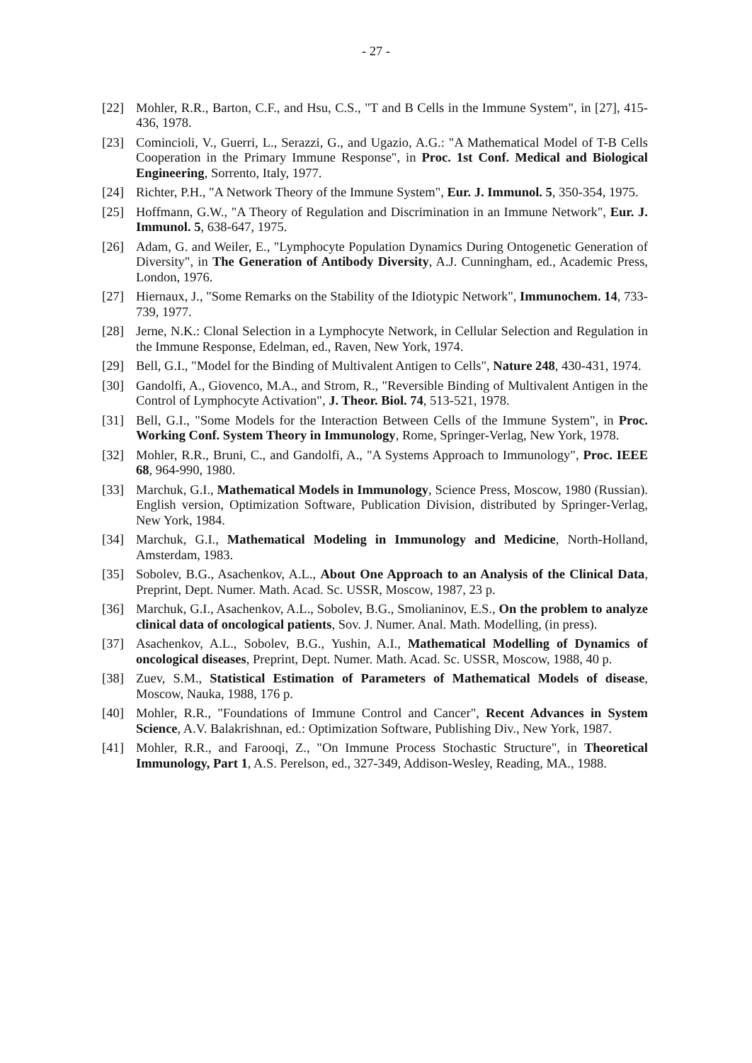- 27 -
[22] Mohler, R.R., Barton, C.F., and Hsu, C.S., "T and B Cells in the Immune System", in [27], 415-436, 1978.
[23] Comincioli, V., Guerri, L., Serazzi, G., and Ugazio, A.G.: "A Mathematical Model of T-B Cells Cooperation in the Primary Immune Response", in Proc. 1st Conf. Medical and Biological Engineering, Sorrento, Italy, 1977.
[24] Richter, P.H., "A Network Theory of the Immune System", Eur. J. Immunol. 5, 350-354, 1975.
[25] Hoffmann, G.W., "A Theory of Regulation and Discrimination in an Immune Network", Eur. J. Immunol. 5, 638-647, 1975.
[26] Adam, G. and Weiler, E., "Lymphocyte Population Dynamics During Ontogenetic Generation of Diversity", in The Generation of Antibody Diversity, A.J. Cunningham, ed., Academic Press, London, 1976.
[27] Hiernaux, J., "Some Remarks on the Stability of the Idiotypic Network", Immunochem. 14, 733-739, 1977.
[28] Jerne, N.K.: Clonal Selection in a Lymphocyte Network, in Cellular Selection and Regulation in the Immune Response, Edelman, ed., Raven, New York, 1974.
[29] Bell, G.I., "Model for the Binding of Multivalent Antigen to Cells", Nature 248, 430-431, 1974.
[30] Gandolfi, A., Giovenco, M.A., and Strom, R., "Reversible Binding of Multivalent Antigen in the Control of Lymphocyte Activation", J. Theor. Biol. 74, 513-521, 1978.
[31] Bell, G.I., "Some Models for the Interaction Between Cells of the Immune System", in Proc. Working Conf. System Theory in Immunology, Rome, Springer-Verlag, New York, 1978.
[32] Mohler, R.R., Bruni, C., and Gandolfi, A., "A Systems Approach to Immunology", Proc. IEEE 68, 964-990, 1980.
[33] Marchuk, G.I., Mathematical Models in Immunology, Science Press, Moscow, 1980 (Russian). English version, Optimization Software, Publication Division, distributed by Springer-Verlag, New York, 1984.
[34] Marchuk, G.I., Mathematical Modeling in Immunology and Medicine, North-Holland, Amsterdam, 1983.
[35] Sobolev, B.G., Asachenkov, A.L., About One Approach to an Analysis of the Clinical Data, Preprint, Dept. Numer. Math. Acad. Sc. USSR, Moscow, 1987, 23 p.
[36] Marchuk, G.I., Asachenkov, A.L., Sobolev, B.G., Smolianinov, E.S., On the problem to analyze clinical data of oncological patients, Sov. J. Numer. Anal. Math. Modelling, (in press).
[37] Asachenkov, A.L., Sobolev, B.G., Yushin, A.I., Mathematical Modelling of Dynamics of oncological diseases, Preprint, Dept. Numer. Math. Acad. Sc. USSR, Moscow, 1988, 40 p.
[38] Zuev, S.M., Statistical Estimation of Parameters of Mathematical Models of disease, Moscow, Nauka, 1988, 176 p.
[40] Mohler, R.R., "Foundations of Immune Control and Cancer", Recent Advances in System Science, A.V. Balakrishnan, ed.: Optimization Software, Publishing Div., New York, 1987.
[41] Mohler, R.R., and Farooqi, Z., "On Immune Process Stochastic Structure", in Theoretical Immunology, Part 1, A.S. Perelson, ed., 327-349, Addison-Wesley, Reading, MA., 1988.